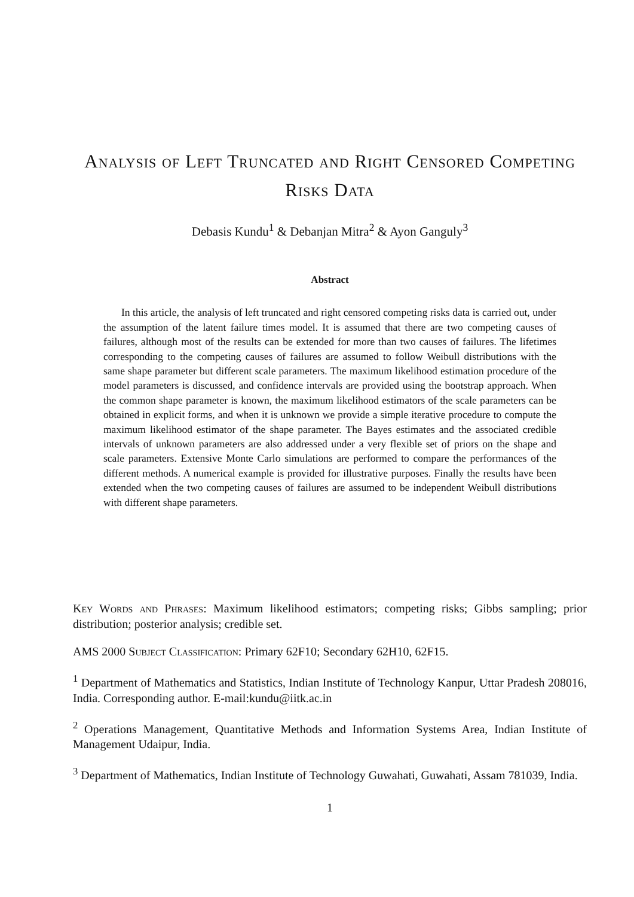Analysis of Left Truncated and Right Censored Competing Risks Data
Debasis Kundu<sup>1</sup> & Debanjan Mitra<sup>2</sup> & Ayon Ganguly<sup>3</sup>
Abstract
In this article, the analysis of left truncated and right censored competing risks data is carried out, under the assumption of the latent failure times model. It is assumed that there are two competing causes of failures, although most of the results can be extended for more than two causes of failures. The lifetimes corresponding to the competing causes of failures are assumed to follow Weibull distributions with the same shape parameter but different scale parameters. The maximum likelihood estimation procedure of the model parameters is discussed, and confidence intervals are provided using the bootstrap approach. When the common shape parameter is known, the maximum likelihood estimators of the scale parameters can be obtained in explicit forms, and when it is unknown we provide a simple iterative procedure to compute the maximum likelihood estimator of the shape parameter. The Bayes estimates and the associated credible intervals of unknown parameters are also addressed under a very flexible set of priors on the shape and scale parameters. Extensive Monte Carlo simulations are performed to compare the performances of the different methods. A numerical example is provided for illustrative purposes. Finally the results have been extended when the two competing causes of failures are assumed to be independent Weibull distributions with different shape parameters.
Key Words and Phrases: Maximum likelihood estimators; competing risks; Gibbs sampling; prior distribution; posterior analysis; credible set.
AMS 2000 Subject Classification: Primary 62F10; Secondary 62H10, 62F15.
<sup>1</sup> Department of Mathematics and Statistics, Indian Institute of Technology Kanpur, Uttar Pradesh 208016, India. Corresponding author. E-mail:kundu@iitk.ac.in
<sup>2</sup> Operations Management, Quantitative Methods and Information Systems Area, Indian Institute of Management Udaipur, India.
<sup>3</sup> Department of Mathematics, Indian Institute of Technology Guwahati, Guwahati, Assam 781039, India.
1